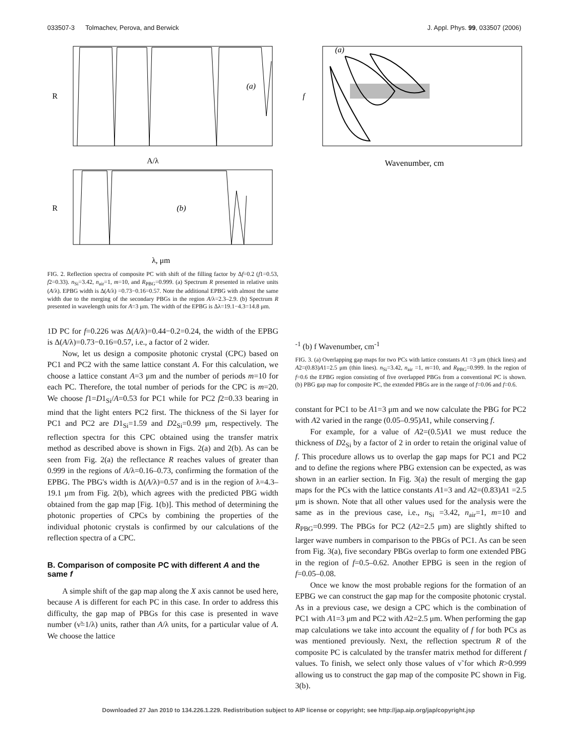033507-3 Tolmachev, Perova, and Berwick J. Appl. Phys. 99, 033507 (2006)
(a)
R
A/λ
(b)
R
λ, μm
FIG. 2. Reflection spectra of composite PC with shift of the filling factor by Δf=0.2 (f1=0.53, f2=0.33). n<sub>Si</sub>=3.42, n<sub>air</sub>=1, m=10, and R<sub>PBG</sub>=0.999. (a) Spectrum R presented in relative units (A/λ). EPBG width is Δ(A/λ) =0.73−0.16=0.57. Note the additional EPBG with almost the same width due to the merging of the secondary PBGs in the region A/λ=2.3–2.9. (b) Spectrum R presented in wavelength units for A=3 μm. The width of the EPBG is Δλ=19.1−4.3=14.8 μm.
1D PC for f=0.226 was Δ(A/λ)=0.44−0.2=0.24, the width of the EPBG is Δ(A/λ)=0.73−0.16=0.57, i.e., a factor of 2 wider.
Now, let us design a composite photonic crystal (CPC) based on PC1 and PC2 with the same lattice constant A. For this calculation, we choose a lattice constant A=3 μm and the number of periods m=10 for each PC. Therefore, the total number of periods for the CPC is m=20. We choose f1=D1<sub>Si</sub>/A=0.53 for PC1 while for PC2 f2=0.33 bearing in mind that the light enters PC2 first. The thickness of the Si layer for PC1 and PC2 are D1<sub>Si</sub>=1.59 and D2<sub>Si</sub>=0.99 μm, respectively. The reflection spectra for this CPC obtained using the transfer matrix method as described above is shown in Figs. 2(a) and 2(b). As can be seen from Fig. 2(a) the reflectance R reaches values of greater than 0.999 in the regions of A/λ=0.16–0.73, confirming the formation of the EPBG. The PBG's width is Δ(A/λ)=0.57 and is in the region of λ=4.3–19.1 μm from Fig. 2(b), which agrees with the predicted PBG width obtained from the gap map [Fig. 1(b)]. This method of determining the photonic properties of CPCs by combining the properties of the individual photonic crystals is confirmed by our calculations of the reflection spectra of a CPC.
B. Comparison of composite PC with different A and the same f
A simple shift of the gap map along the X axis cannot be used here, because A is different for each PC in this case. In order to address this difficulty, the gap map of PBGs for this case is presented in wave number (ν̃=1/λ) units, rather than A/λ units, for a particular value of A. We choose the lattice
(a)
f
Wavenumber, cm-1
(b)
f
Wavenumber, cm-1
FIG. 3. (a) Overlapping gap maps for two PCs with lattice constants A1 =3 μm (thick lines) and A2=(0.83)A1=2.5 μm (thin lines). n<sub>Si</sub>=3.42, n<sub>air</sub> =1, m=10, and R<sub>PBG</sub>=0.999. In the region of f=0.6 the EPBG region consisting of five overlapped PBGs from a conventional PC is shown. (b) PBG gap map for composite PC, the extended PBGs are in the range of f=0.06 and f=0.6.
constant for PC1 to be A1=3 μm and we now calculate the PBG for PC2 with A2 varied in the range (0.05–0.95)A1, while conserving f.
For example, for a value of A2=(0.5)A1 we must reduce the thickness of D2<sub>Si</sub> by a factor of 2 in order to retain the original value of f. This procedure allows us to overlap the gap maps for PC1 and PC2 and to define the regions where PBG extension can be expected, as was shown in an earlier section. In Fig. 3(a) the result of merging the gap maps for the PCs with the lattice constants A1=3 and A2=(0.83)A1 =2.5 μm is shown. Note that all other values used for the analysis were the same as in the previous case, i.e., n<sub>Si</sub> =3.42, n<sub>air</sub>=1, m=10 and R<sub>PBG</sub>=0.999. The PBGs for PC2 (A2=2.5 μm) are slightly shifted to larger wave numbers in comparison to the PBGs of PC1. As can be seen from Fig. 3(a), five secondary PBGs overlap to form one extended PBG in the region of f=0.5–0.62. Another EPBG is seen in the region of f=0.05–0.08.
Once we know the most probable regions for the formation of an EPBG we can construct the gap map for the composite photonic crystal. As in a previous case, we design a CPC which is the combination of PC1 with A1=3 μm and PC2 with A2=2.5 μm. When performing the gap map calculations we take into account the equality of f for both PCs as was mentioned previously. Next, the reflection spectrum R of the composite PC is calculated by the transfer matrix method for different f values. To finish, we select only those values of ν̃ for which R>0.999 allowing us to construct the gap map of the composite PC shown in Fig. 3(b).
Downloaded 27 Jan 2010 to 134.226.1.229. Redistribution subject to AIP license or copyright; see http://jap.aip.org/jap/copyright.jsp